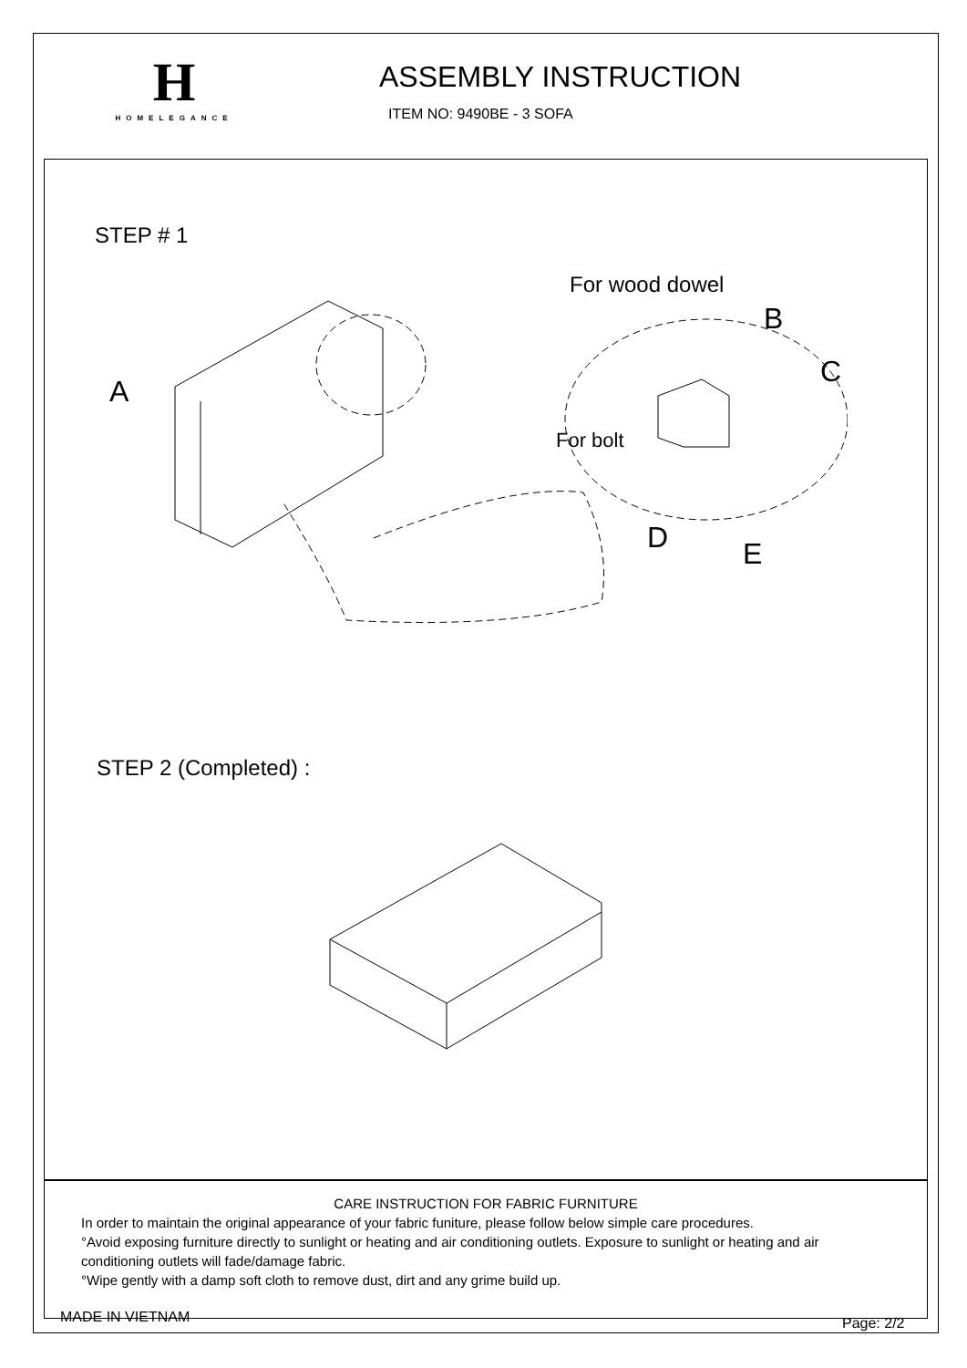H
HOMELEGANCE
ASSEMBLY INSTRUCTION
ITEM NO: 9490BE - 3 SOFA
STEP # 1
For wood dowel
B
C
A
For bolt
D
E
STEP 2 (Completed) :
CARE INSTRUCTION FOR FABRIC FURNITURE
In order to maintain the original appearance of your fabric funiture, please follow below simple care procedures.
°Avoid exposing furniture directly to sunlight or heating and air conditioning outlets. Exposure to sunlight or heating and air conditioning outlets will fade/damage fabric.
°Wipe gently with a damp soft cloth to remove dust, dirt and any grime build up.
MADE IN VIETNAM Page: 2/2